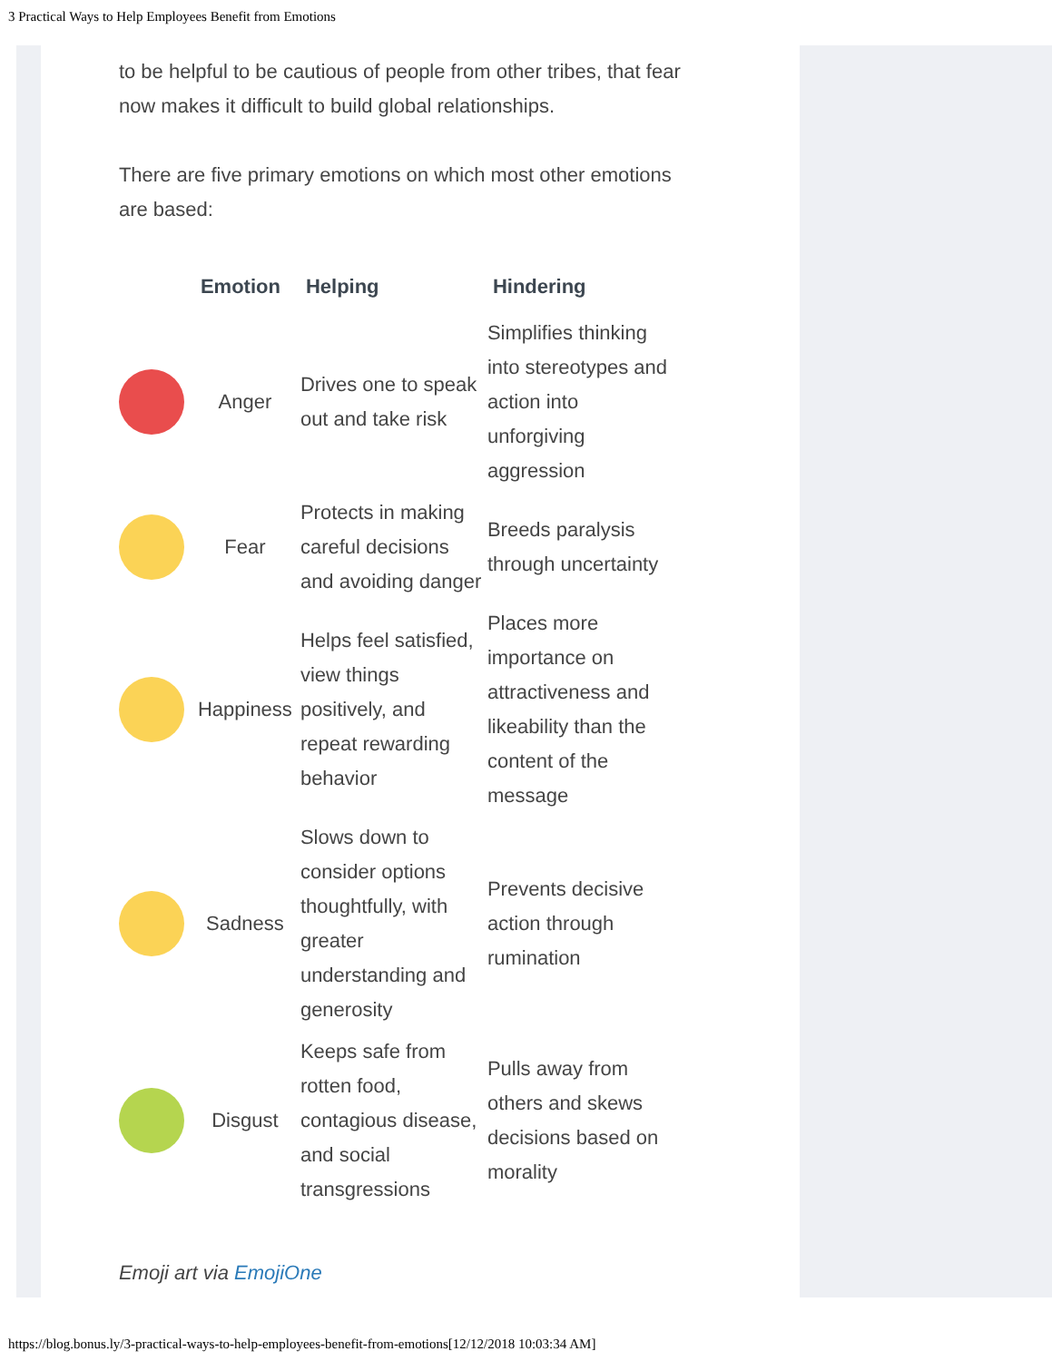3 Practical Ways to Help Employees Benefit from Emotions
to be helpful to be cautious of people from other tribes, that fear now makes it difficult to build global relationships.
There are five primary emotions on which most other emotions are based:
| | Emotion | Helping | Hindering |
| --- | --- | --- | --- |
| | Anger | Drives one to speak out and take risk | Simplifies thinking into stereotypes and action into unforgiving aggression |
| | Fear | Protects in making careful decisions and avoiding danger | Breeds paralysis through uncertainty |
| | Happiness | Helps feel satisfied, view things positively, and repeat rewarding behavior | Places more importance on attractiveness and likeability than the content of the message |
| | Sadness | Slows down to consider options thoughtfully, with greater understanding and generosity | Prevents decisive action through rumination |
| | Disgust | Keeps safe from rotten food, contagious disease, and social transgressions | Pulls away from others and skews decisions based on morality |
Emoji art via EmojiOne
https://blog.bonus.ly/3-practical-ways-to-help-employees-benefit-from-emotions[12/12/2018 10:03:34 AM]